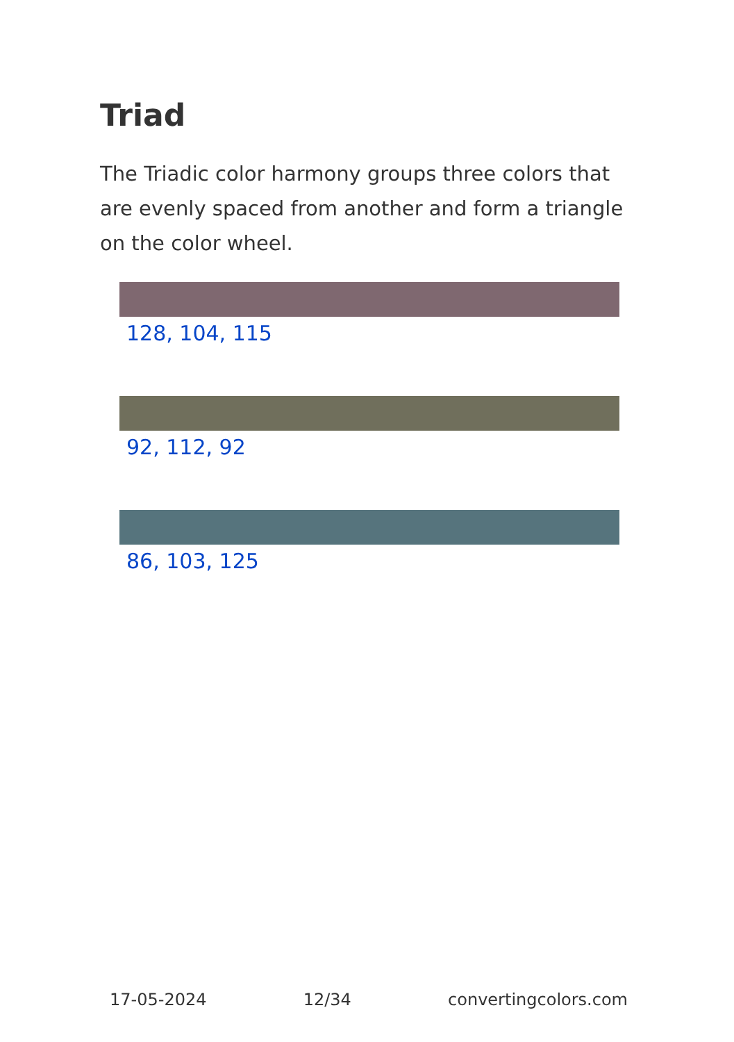Triad
The Triadic color harmony groups three colors that are evenly spaced from another and form a triangle on the color wheel.
128, 104, 115
92, 112, 92
86, 103, 125
17-05-2024 12/34 convertingcolors.com